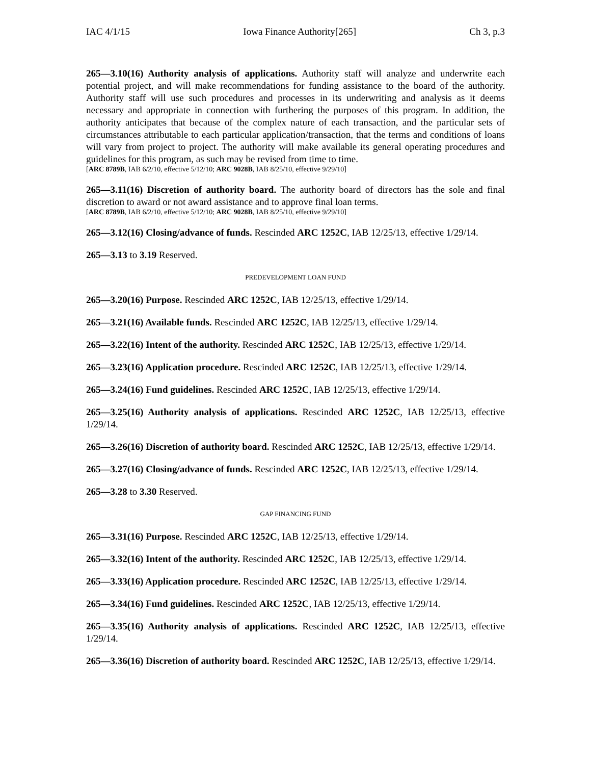IAC 4/1/15 Iowa Finance Authority[265] Ch 3, p.3
265—3.10(16) Authority analysis of applications. Authority staff will analyze and underwrite each potential project, and will make recommendations for funding assistance to the board of the authority. Authority staff will use such procedures and processes in its underwriting and analysis as it deems necessary and appropriate in connection with furthering the purposes of this program. In addition, the authority anticipates that because of the complex nature of each transaction, and the particular sets of circumstances attributable to each particular application/transaction, that the terms and conditions of loans will vary from project to project. The authority will make available its general operating procedures and guidelines for this program, as such may be revised from time to time.
[ARC 8789B, IAB 6/2/10, effective 5/12/10; ARC 9028B, IAB 8/25/10, effective 9/29/10]
265—3.11(16) Discretion of authority board. The authority board of directors has the sole and final discretion to award or not award assistance and to approve final loan terms.
[ARC 8789B, IAB 6/2/10, effective 5/12/10; ARC 9028B, IAB 8/25/10, effective 9/29/10]
265—3.12(16) Closing/advance of funds. Rescinded ARC 1252C, IAB 12/25/13, effective 1/29/14.
265—3.13 to 3.19 Reserved.
PREDEVELOPMENT LOAN FUND
265—3.20(16) Purpose. Rescinded ARC 1252C, IAB 12/25/13, effective 1/29/14.
265—3.21(16) Available funds. Rescinded ARC 1252C, IAB 12/25/13, effective 1/29/14.
265—3.22(16) Intent of the authority. Rescinded ARC 1252C, IAB 12/25/13, effective 1/29/14.
265—3.23(16) Application procedure. Rescinded ARC 1252C, IAB 12/25/13, effective 1/29/14.
265—3.24(16) Fund guidelines. Rescinded ARC 1252C, IAB 12/25/13, effective 1/29/14.
265—3.25(16) Authority analysis of applications. Rescinded ARC 1252C, IAB 12/25/13, effective 1/29/14.
265—3.26(16) Discretion of authority board. Rescinded ARC 1252C, IAB 12/25/13, effective 1/29/14.
265—3.27(16) Closing/advance of funds. Rescinded ARC 1252C, IAB 12/25/13, effective 1/29/14.
265—3.28 to 3.30 Reserved.
GAP FINANCING FUND
265—3.31(16) Purpose. Rescinded ARC 1252C, IAB 12/25/13, effective 1/29/14.
265—3.32(16) Intent of the authority. Rescinded ARC 1252C, IAB 12/25/13, effective 1/29/14.
265—3.33(16) Application procedure. Rescinded ARC 1252C, IAB 12/25/13, effective 1/29/14.
265—3.34(16) Fund guidelines. Rescinded ARC 1252C, IAB 12/25/13, effective 1/29/14.
265—3.35(16) Authority analysis of applications. Rescinded ARC 1252C, IAB 12/25/13, effective 1/29/14.
265—3.36(16) Discretion of authority board. Rescinded ARC 1252C, IAB 12/25/13, effective 1/29/14.